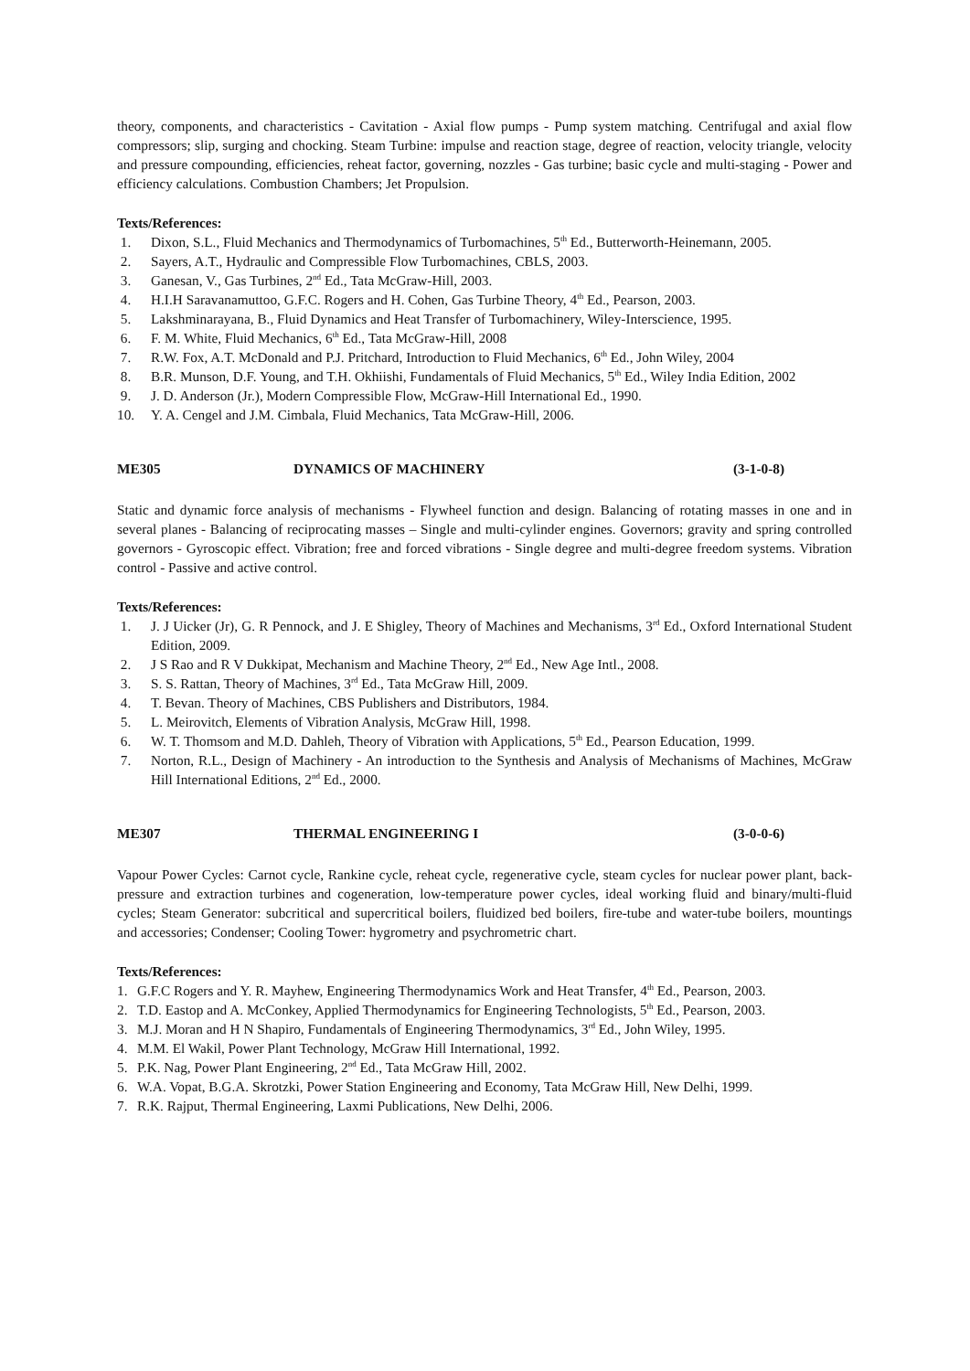theory, components, and characteristics - Cavitation - Axial flow pumps - Pump system matching. Centrifugal and axial flow compressors; slip, surging and chocking. Steam Turbine: impulse and reaction stage, degree of reaction, velocity triangle, velocity and pressure compounding, efficiencies, reheat factor, governing, nozzles - Gas turbine; basic cycle and multi-staging - Power and efficiency calculations. Combustion Chambers; Jet Propulsion.
Texts/References:
1. Dixon, S.L., Fluid Mechanics and Thermodynamics of Turbomachines, 5<sup>th</sup> Ed., Butterworth-Heinemann, 2005.
2. Sayers, A.T., Hydraulic and Compressible Flow Turbomachines, CBLS, 2003.
3. Ganesan, V., Gas Turbines, 2<sup>nd</sup> Ed., Tata McGraw-Hill, 2003.
4. H.I.H Saravanamuttoo, G.F.C. Rogers and H. Cohen, Gas Turbine Theory, 4<sup>th</sup> Ed., Pearson, 2003.
5. Lakshminarayana, B., Fluid Dynamics and Heat Transfer of Turbomachinery, Wiley-Interscience, 1995.
6. F. M. White, Fluid Mechanics, 6<sup>th</sup> Ed., Tata McGraw-Hill, 2008
7. R.W. Fox, A.T. McDonald and P.J. Pritchard, Introduction to Fluid Mechanics, 6<sup>th</sup> Ed., John Wiley, 2004
8. B.R. Munson, D.F. Young, and T.H. Okhiishi, Fundamentals of Fluid Mechanics, 5<sup>th</sup> Ed., Wiley India Edition, 2002
9. J. D. Anderson (Jr.), Modern Compressible Flow, McGraw-Hill International Ed., 1990.
10. Y. A. Cengel and J.M. Cimbala, Fluid Mechanics, Tata McGraw-Hill, 2006.
ME305 DYNAMICS OF MACHINERY (3-1-0-8)
Static and dynamic force analysis of mechanisms - Flywheel function and design. Balancing of rotating masses in one and in several planes - Balancing of reciprocating masses – Single and multi-cylinder engines. Governors; gravity and spring controlled governors - Gyroscopic effect. Vibration; free and forced vibrations - Single degree and multi-degree freedom systems. Vibration control - Passive and active control.
Texts/References:
1. J. J Uicker (Jr), G. R Pennock, and J. E Shigley, Theory of Machines and Mechanisms, 3<sup>rd</sup> Ed., Oxford International Student Edition, 2009.
2. J S Rao and R V Dukkipat, Mechanism and Machine Theory, 2<sup>nd</sup> Ed., New Age Intl., 2008.
3. S. S. Rattan, Theory of Machines, 3<sup>rd</sup> Ed., Tata McGraw Hill, 2009.
4. T. Bevan. Theory of Machines, CBS Publishers and Distributors, 1984.
5. L. Meirovitch, Elements of Vibration Analysis, McGraw Hill, 1998.
6. W. T. Thomsom and M.D. Dahleh, Theory of Vibration with Applications, 5<sup>th</sup> Ed., Pearson Education, 1999.
7. Norton, R.L., Design of Machinery - An introduction to the Synthesis and Analysis of Mechanisms of Machines, McGraw Hill International Editions, 2<sup>nd</sup> Ed., 2000.
ME307 THERMAL ENGINEERING I (3-0-0-6)
Vapour Power Cycles: Carnot cycle, Rankine cycle, reheat cycle, regenerative cycle, steam cycles for nuclear power plant, back-pressure and extraction turbines and cogeneration, low-temperature power cycles, ideal working fluid and binary/multi-fluid cycles; Steam Generator: subcritical and supercritical boilers, fluidized bed boilers, fire-tube and water-tube boilers, mountings and accessories; Condenser; Cooling Tower: hygrometry and psychrometric chart.
Texts/References:
1. G.F.C Rogers and Y. R. Mayhew, Engineering Thermodynamics Work and Heat Transfer, 4<sup>th</sup> Ed., Pearson, 2003.
2. T.D. Eastop and A. McConkey, Applied Thermodynamics for Engineering Technologists, 5<sup>th</sup> Ed., Pearson, 2003.
3. M.J. Moran and H N Shapiro, Fundamentals of Engineering Thermodynamics, 3<sup>rd</sup> Ed., John Wiley, 1995.
4. M.M. El Wakil, Power Plant Technology, McGraw Hill International, 1992.
5. P.K. Nag, Power Plant Engineering, 2<sup>nd</sup> Ed., Tata McGraw Hill, 2002.
6. W.A. Vopat, B.G.A. Skrotzki, Power Station Engineering and Economy, Tata McGraw Hill, New Delhi, 1999.
7. R.K. Rajput, Thermal Engineering, Laxmi Publications, New Delhi, 2006.